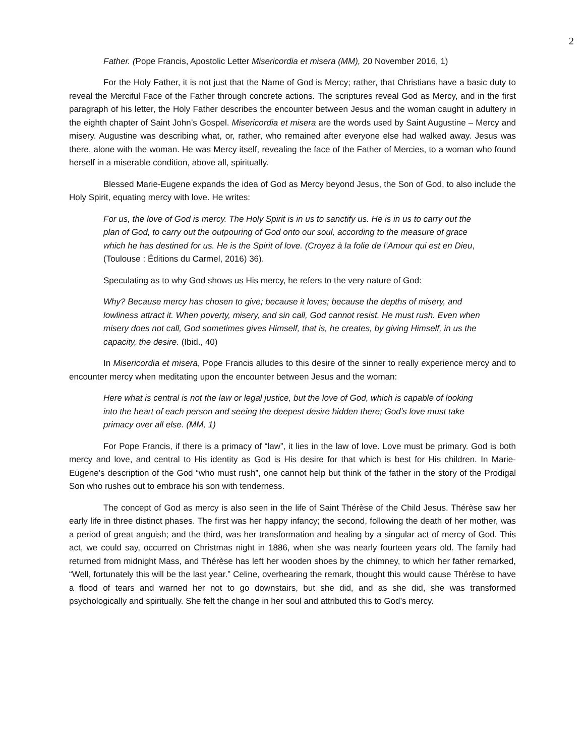2
Father. (Pope Francis, Apostolic Letter Misericordia et misera (MM), 20 November 2016, 1)
For the Holy Father, it is not just that the Name of God is Mercy; rather, that Christians have a basic duty to reveal the Merciful Face of the Father through concrete actions. The scriptures reveal God as Mercy, and in the first paragraph of his letter, the Holy Father describes the encounter between Jesus and the woman caught in adultery in the eighth chapter of Saint John’s Gospel. Misericordia et misera are the words used by Saint Augustine – Mercy and misery. Augustine was describing what, or, rather, who remained after everyone else had walked away. Jesus was there, alone with the woman. He was Mercy itself, revealing the face of the Father of Mercies, to a woman who found herself in a miserable condition, above all, spiritually.
Blessed Marie-Eugene expands the idea of God as Mercy beyond Jesus, the Son of God, to also include the Holy Spirit, equating mercy with love. He writes:
For us, the love of God is mercy. The Holy Spirit is in us to sanctify us. He is in us to carry out the plan of God, to carry out the outpouring of God onto our soul, according to the measure of grace which he has destined for us. He is the Spirit of love. (Croyez à la folie de l’Amour qui est en Dieu, (Toulouse : Éditions du Carmel, 2016) 36).
Speculating as to why God shows us His mercy, he refers to the very nature of God:
Why? Because mercy has chosen to give; because it loves; because the depths of misery, and lowliness attract it. When poverty, misery, and sin call, God cannot resist. He must rush. Even when misery does not call, God sometimes gives Himself, that is, he creates, by giving Himself, in us the capacity, the desire. (Ibid., 40)
In Misericordia et misera, Pope Francis alludes to this desire of the sinner to really experience mercy and to encounter mercy when meditating upon the encounter between Jesus and the woman:
Here what is central is not the law or legal justice, but the love of God, which is capable of looking into the heart of each person and seeing the deepest desire hidden there; God’s love must take primacy over all else. (MM, 1)
For Pope Francis, if there is a primacy of “law”, it lies in the law of love. Love must be primary. God is both mercy and love, and central to His identity as God is His desire for that which is best for His children. In Marie-Eugene’s description of the God “who must rush”, one cannot help but think of the father in the story of the Prodigal Son who rushes out to embrace his son with tenderness.
The concept of God as mercy is also seen in the life of Saint Thérèse of the Child Jesus. Thérèse saw her early life in three distinct phases. The first was her happy infancy; the second, following the death of her mother, was a period of great anguish; and the third, was her transformation and healing by a singular act of mercy of God. This act, we could say, occurred on Christmas night in 1886, when she was nearly fourteen years old. The family had returned from midnight Mass, and Thérèse has left her wooden shoes by the chimney, to which her father remarked, “Well, fortunately this will be the last year.” Celine, overhearing the remark, thought this would cause Thérèse to have a flood of tears and warned her not to go downstairs, but she did, and as she did, she was transformed psychologically and spiritually. She felt the change in her soul and attributed this to God’s mercy.